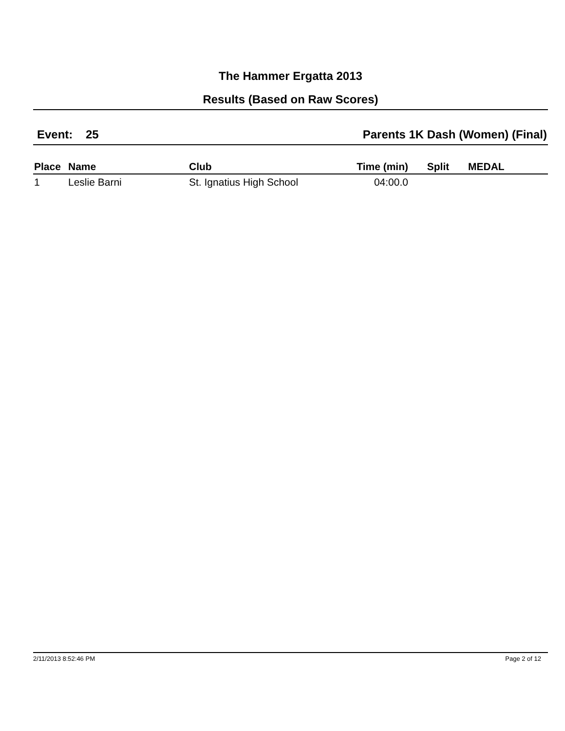The Hammer Ergatta 2013
Results (Based on Raw Scores)
Event: 25 Parents 1K Dash (Women) (Final)
| Place | Name | Club | Time (min) | Split | MEDAL |
| --- | --- | --- | --- | --- | --- |
| 1 | Leslie Barni | St. Ignatius High School | 04:00.0 | | |
2/11/2013 8:52:46 PM Page 2 of 12